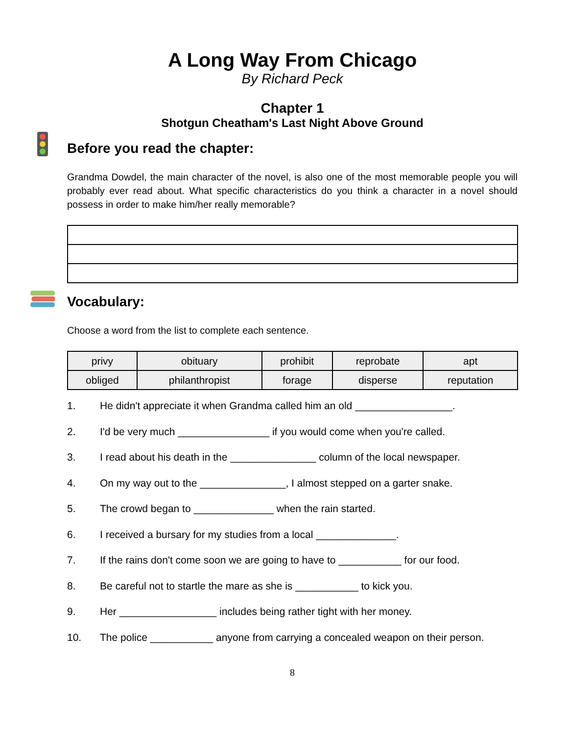A Long Way From Chicago
By Richard Peck
Chapter 1
Shotgun Cheatham's Last Night Above Ground
Before you read the chapter:
Grandma Dowdel, the main character of the novel, is also one of the most memorable people you will probably ever read about. What specific characteristics do you think a character in a novel should possess in order to make him/her really memorable?
Vocabulary:
Choose a word from the list to complete each sentence.
| privy | obituary | prohibit | reprobate | apt |
| obliged | philanthropist | forage | disperse | reputation |
1. He didn't appreciate it when Grandma called him an old _________________.
2. I'd be very much ________________ if you would come when you're called.
3. I read about his death in the _______________ column of the local newspaper.
4. On my way out to the _______________, I almost stepped on a garter snake.
5. The crowd began to ______________ when the rain started.
6. I received a bursary for my studies from a local ______________.
7. If the rains don't come soon we are going to have to ___________ for our food.
8. Be careful not to startle the mare as she is ___________ to kick you.
9. Her _________________ includes being rather tight with her money.
10. The police ___________ anyone from carrying a concealed weapon on their person.
8